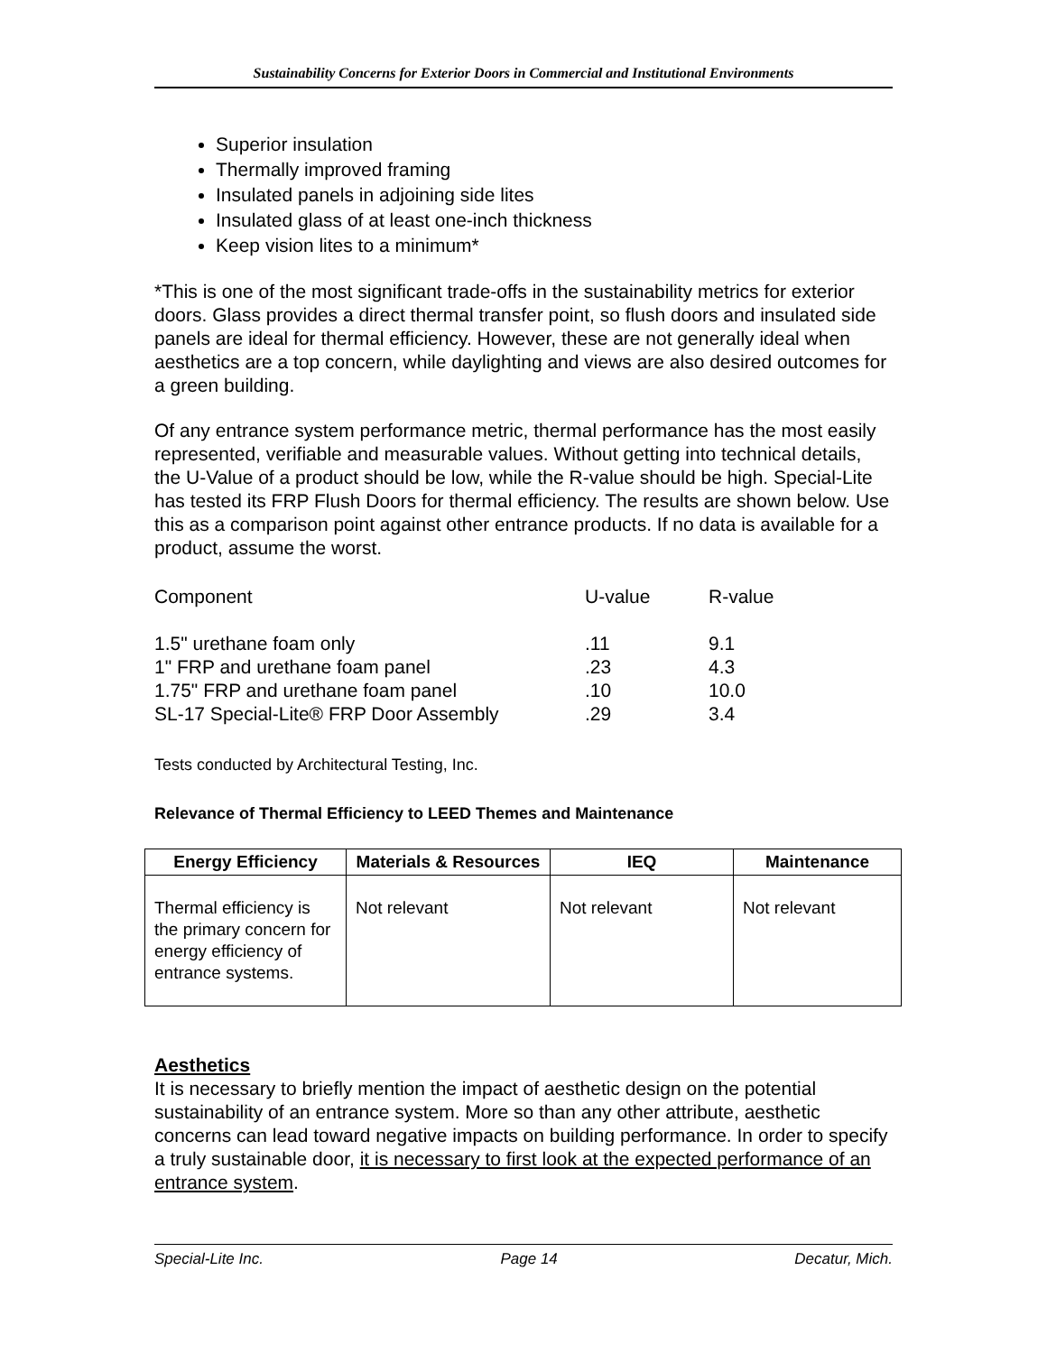Sustainability Concerns for Exterior Doors in Commercial and Institutional Environments
Superior insulation
Thermally improved framing
Insulated panels in adjoining side lites
Insulated glass of at least one-inch thickness
Keep vision lites to a minimum*
*This is one of the most significant trade-offs in the sustainability metrics for exterior doors. Glass provides a direct thermal transfer point, so flush doors and insulated side panels are ideal for thermal efficiency. However, these are not generally ideal when aesthetics are a top concern, while daylighting and views are also desired outcomes for a green building.
Of any entrance system performance metric, thermal performance has the most easily represented, verifiable and measurable values. Without getting into technical details, the U-Value of a product should be low, while the R-value should be high. Special-Lite has tested its FRP Flush Doors for thermal efficiency. The results are shown below. Use this as a comparison point against other entrance products. If no data is available for a product, assume the worst.
| Component | U-value | R-value |
| 1.5" urethane foam only | .11 | 9.1 |
| 1" FRP and urethane foam panel | .23 | 4.3 |
| 1.75" FRP and urethane foam panel | .10 | 10.0 |
| SL-17 Special-Lite® FRP Door Assembly | .29 | 3.4 |
Tests conducted by Architectural Testing, Inc.
Relevance of Thermal Efficiency to LEED Themes and Maintenance
| Energy Efficiency | Materials & Resources | IEQ | Maintenance |
| --- | --- | --- | --- |
| Thermal efficiency is the primary concern for energy efficiency of entrance systems. | Not relevant | Not relevant | Not relevant |
Aesthetics
It is necessary to briefly mention the impact of aesthetic design on the potential sustainability of an entrance system. More so than any other attribute, aesthetic concerns can lead toward negative impacts on building performance. In order to specify a truly sustainable door, it is necessary to first look at the expected performance of an entrance system.
Special-Lite Inc. Page 14 Decatur, Mich.